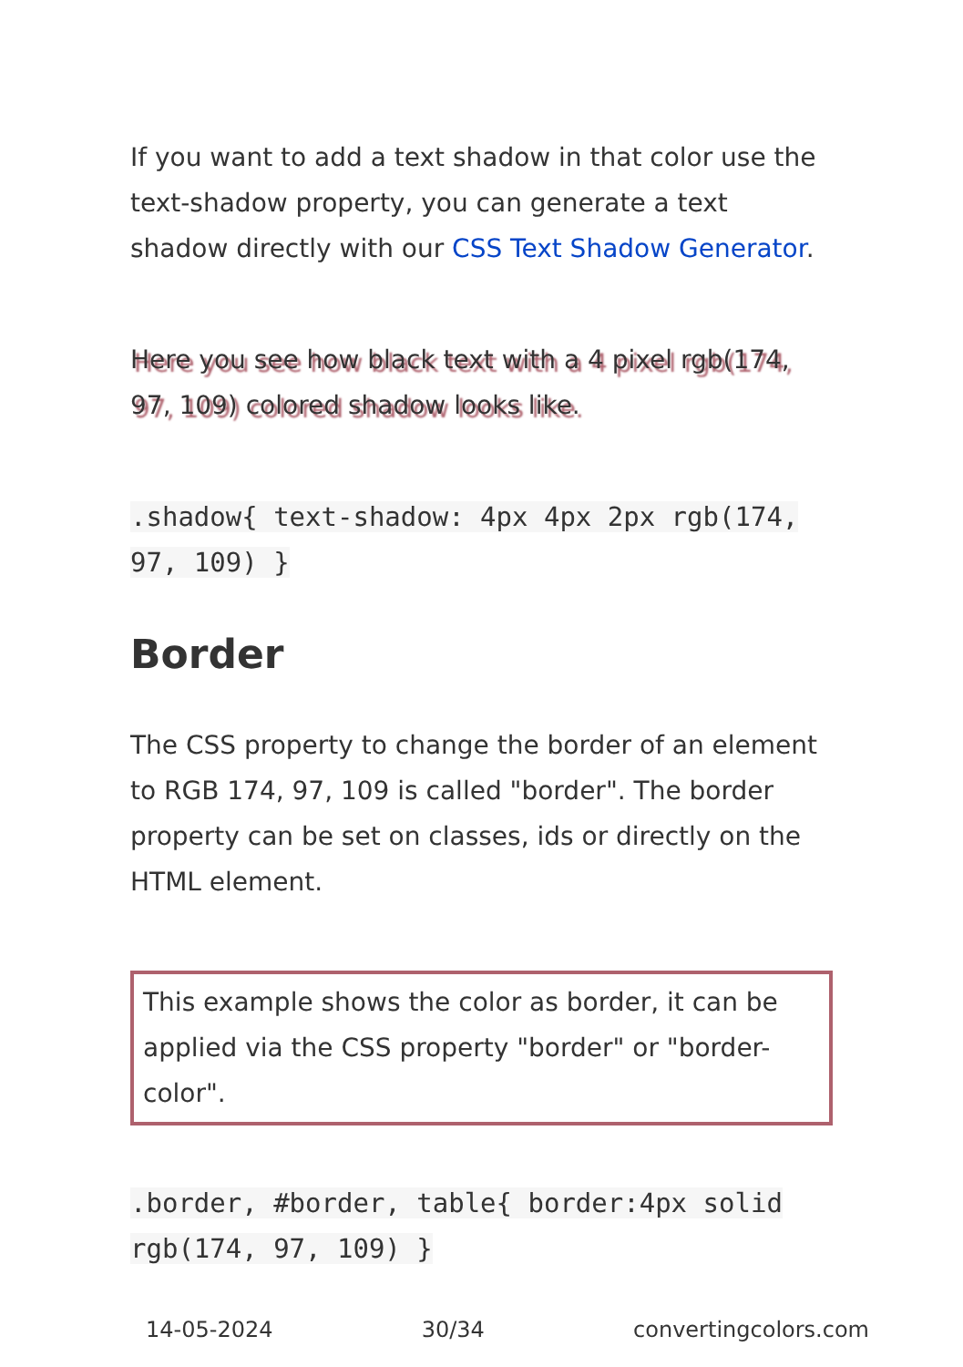If you want to add a text shadow in that color use the text-shadow property, you can generate a text shadow directly with our CSS Text Shadow Generator.
Here you see how black text with a 4 pixel rgb(174, 97, 109) colored shadow looks like.
.shadow{ text-shadow: 4px 4px 2px rgb(174, 97, 109) }
Border
The CSS property to change the border of an element to RGB 174, 97, 109 is called "border". The border property can be set on classes, ids or directly on the HTML element.
This example shows the color as border, it can be applied via the CSS property "border" or "border-color".
.border, #border, table{ border:4px solid rgb(174, 97, 109) }
14-05-2024 30/34 convertingcolors.com